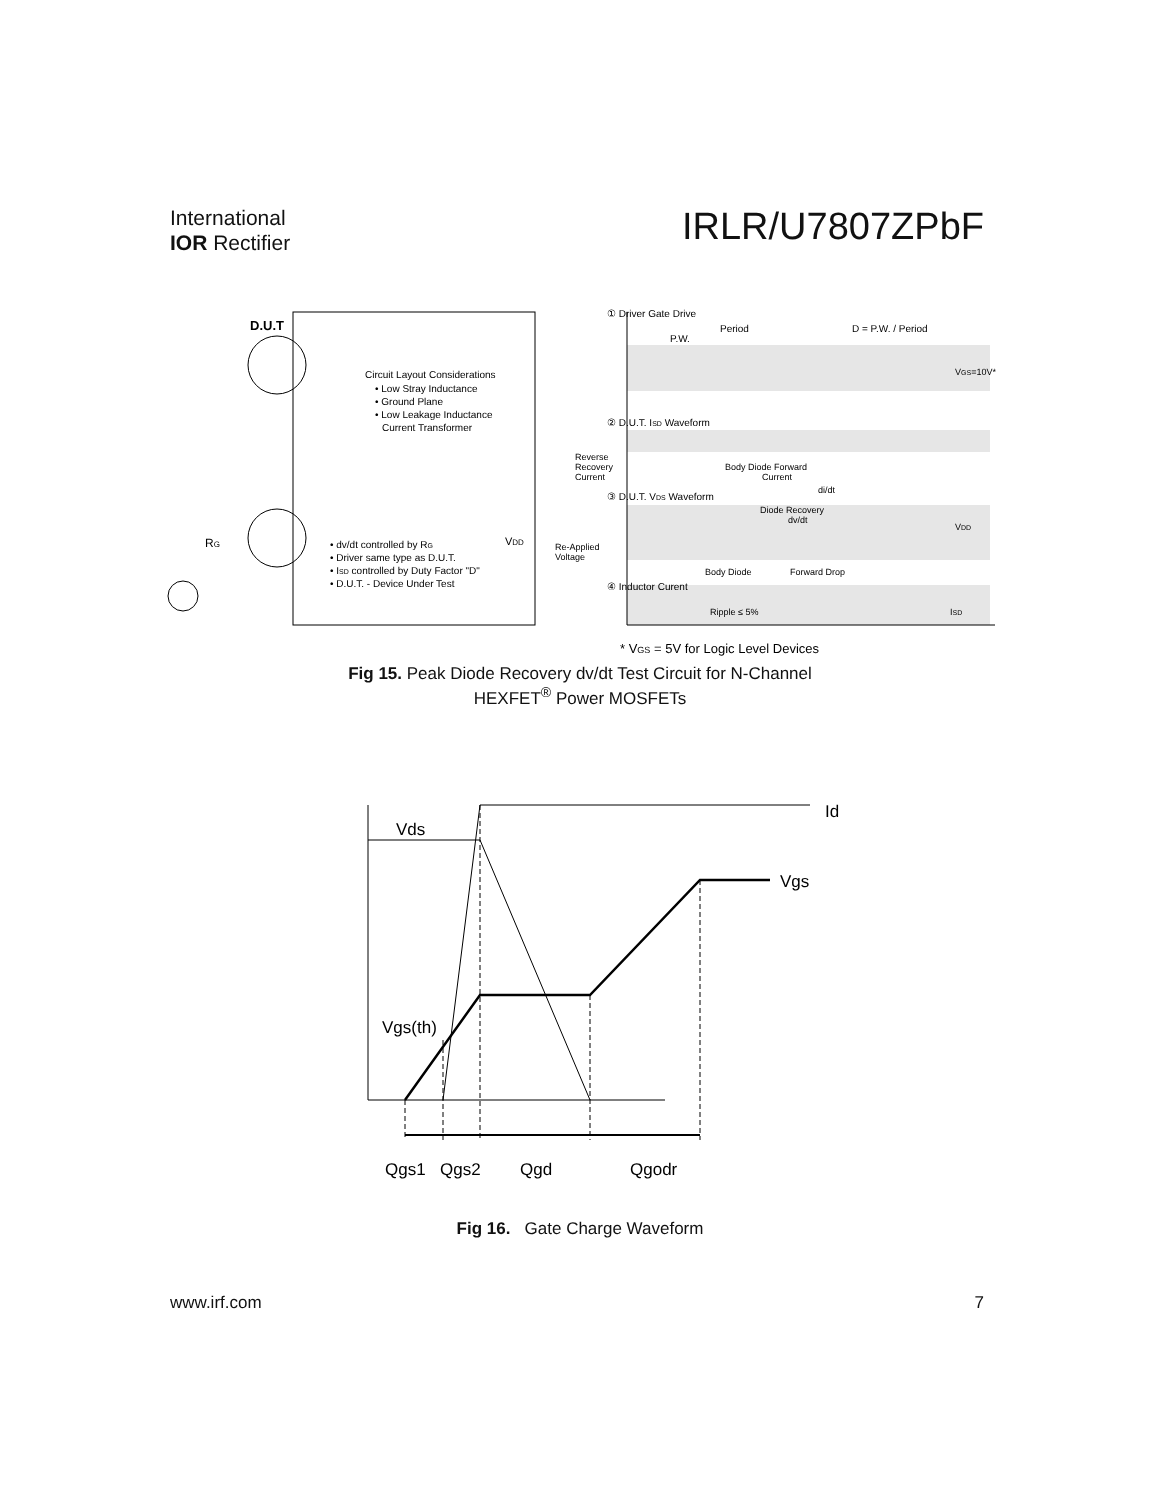International
IOR Rectifier
IRLR/U7807ZPbF
D.U.T
Circuit Layout Considerations
• Low Stray Inductance
• Ground Plane
• Low Leakage Inductance
Current Transformer
• dv/dt controlled by RG
• Driver same type as D.U.T.
• ISD controlled by Duty Factor "D"
• D.U.T. - Device Under Test
VDD
RG
① Driver Gate Drive
Period
P.W.
D = P.W. / Period
VGS=10V*
② D.U.T. ISD Waveform
Reverse
Recovery
Current
Body Diode Forward
Current
di/dt
③ D.U.T. VDS Waveform
Diode Recovery
dv/dt
VDD
Re-Applied
Voltage
Body Diode
Forward Drop
④ Inductor Curent
Ripple ≤ 5%
ISD
* VGS = 5V for Logic Level Devices
Fig 15. Peak Diode Recovery dv/dt Test Circuit for N-Channel
HEXFET<sup>®</sup> Power MOSFETs
Id
Vds
Vgs
Vgs(th)
Qgs1
Qgs2
Qgd
Qgodr
Fig 16. Gate Charge Waveform
www.irf.com 7